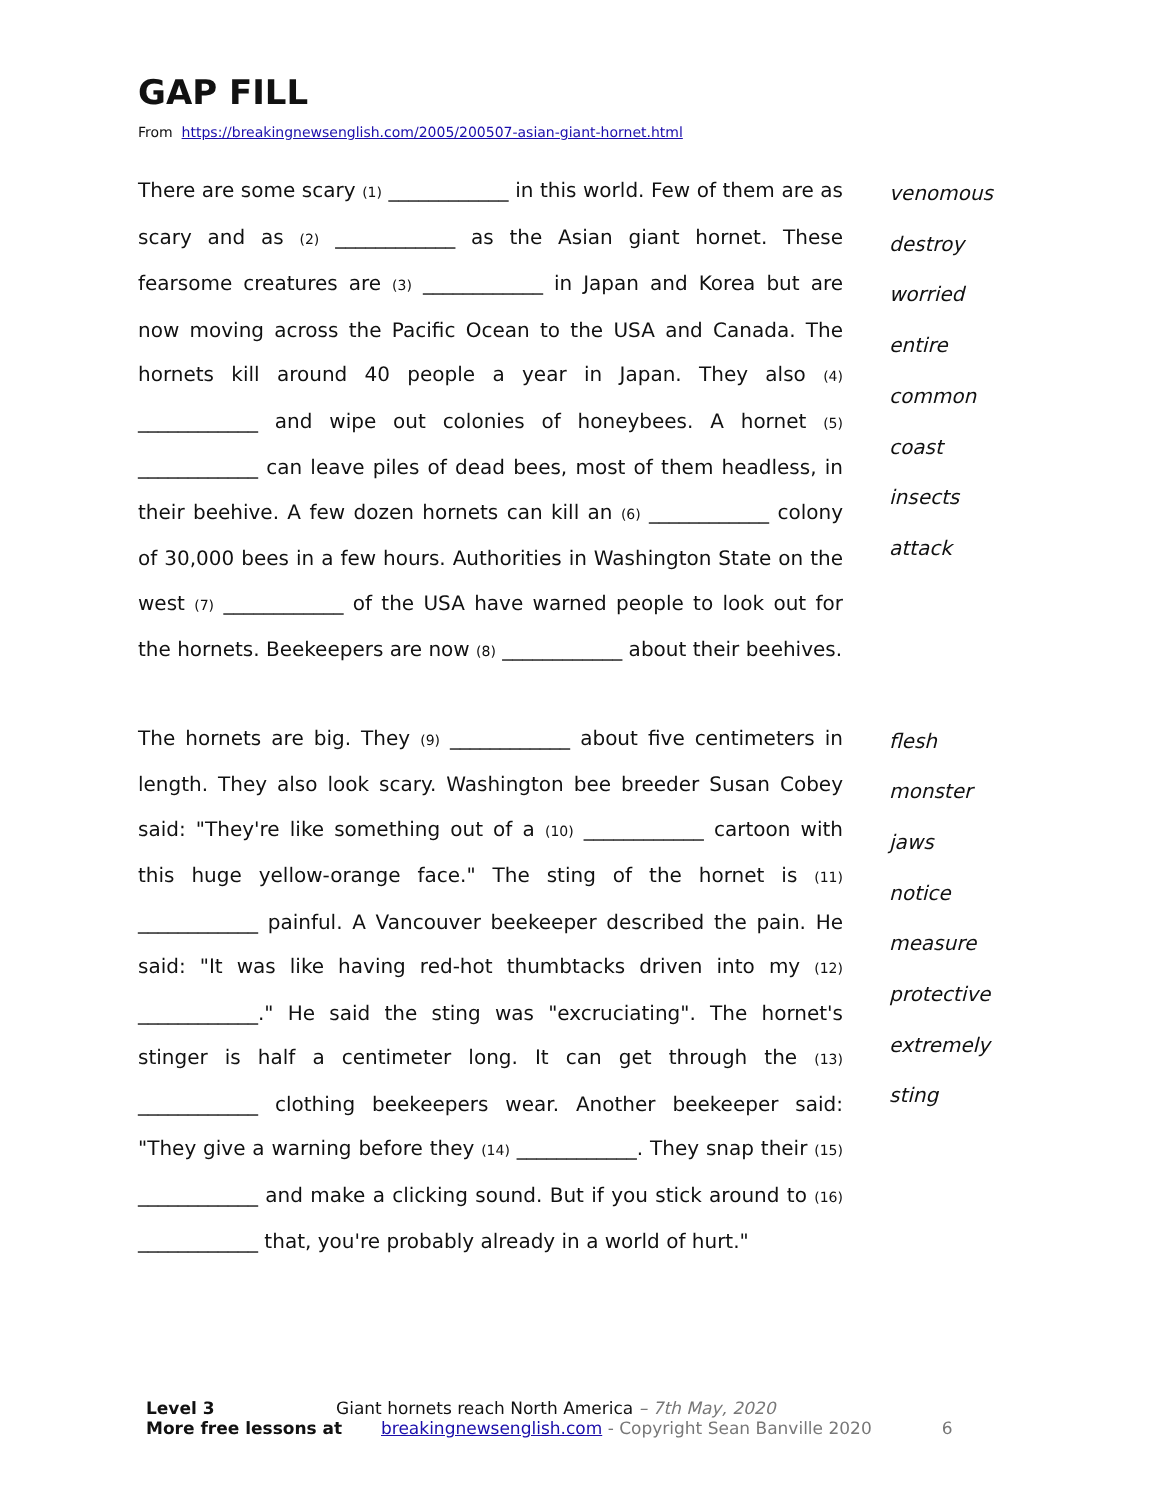GAP FILL
From https://breakingnewsenglish.com/2005/200507-asian-giant-hornet.html
There are some scary (1) ____________ in this world. Few of them are as scary and as (2) ____________ as the Asian giant hornet. These fearsome creatures are (3) ____________ in Japan and Korea but are now moving across the Pacific Ocean to the USA and Canada. The hornets kill around 40 people a year in Japan. They also (4) ____________ and wipe out colonies of honeybees. A hornet (5) ____________ can leave piles of dead bees, most of them headless, in their beehive. A few dozen hornets can kill an (6) ____________ colony of 30,000 bees in a few hours. Authorities in Washington State on the west (7) ____________ of the USA have warned people to look out for the hornets. Beekeepers are now (8) ____________ about their beehives.
venomous
destroy
worried
entire
common
coast
insects
attack
The hornets are big. They (9) ____________ about five centimeters in length. They also look scary. Washington bee breeder Susan Cobey said: "They're like something out of a (10) ____________ cartoon with this huge yellow-orange face." The sting of the hornet is (11) ____________ painful. A Vancouver beekeeper described the pain. He said: "It was like having red-hot thumbtacks driven into my (12) ____________." He said the sting was "excruciating". The hornet's stinger is half a centimeter long. It can get through the (13) ____________ clothing beekeepers wear. Another beekeeper said: "They give a warning before they (14) ____________. They snap their (15) ____________ and make a clicking sound. But if you stick around to (16) ____________ that, you're probably already in a world of hurt."
flesh
monster
jaws
notice
measure
protective
extremely
sting
Level 3 Giant hornets reach North America – 7th May, 2020
More free lessons at breakingnewsenglish.com - Copyright Sean Banville 2020 6